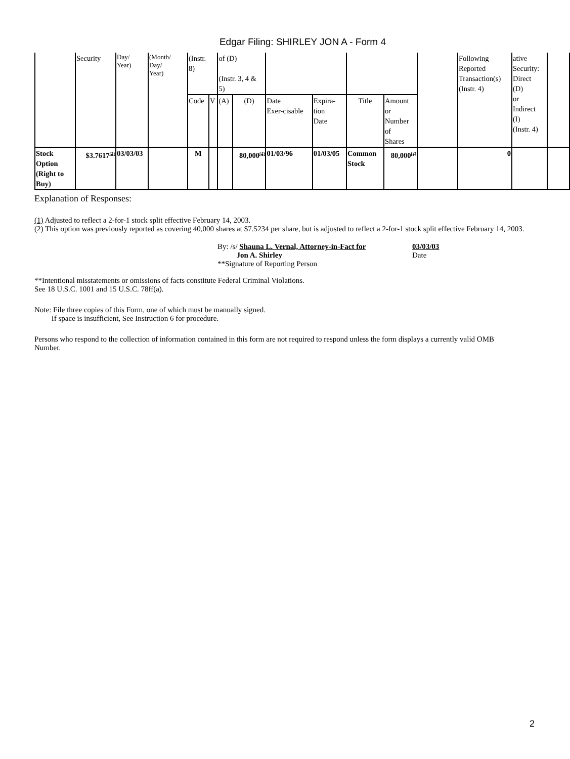Edgar Filing: SHIRLEY JON A - Form 4
| | Security | Day/ Year) | (Month/ Day/ Year) | (Instr. 8) | | of (D) (Instr. 3, 4 & 5) | | | | | | | Following Reported Transaction(s) (Instr. 4) | ative Security: Direct (D) or Indirect (I) (Instr. 4) | |
| | | | | Code | V | (A) | (D) | Date Exer-cisable | Expira- tion Date | Title | Amount or Number of Shares | | | | |
| Stock Option (Right to Buy) | $3.7617<sup>(2)</sup> | 03/03/03 | | M | | | 80,000<sup>(2)</sup> | 01/03/96 | 01/03/05 | Common Stock | 80,000<sup>(2)</sup> | | 0 | | |
Explanation of Responses:
(1) Adjusted to reflect a 2-for-1 stock split effective February 14, 2003.
(2) This option was previously reported as covering 40,000 shares at $7.5234 per share, but is adjusted to reflect a 2-for-1 stock split effective February 14, 2003.
By: /s/ Shauna L. Vernal, Attorney-in-Fact for
Jon A. Shirley
**Signature of Reporting Person
03/03/03
Date
**Intentional misstatements or omissions of facts constitute Federal Criminal Violations.
See 18 U.S.C. 1001 and 15 U.S.C. 78ff(a).
Note: File three copies of this Form, one of which must be manually signed.
If space is insufficient, See Instruction 6 for procedure.
Persons who respond to the collection of information contained in this form are not required to respond unless the form displays a currently valid OMB Number.
2